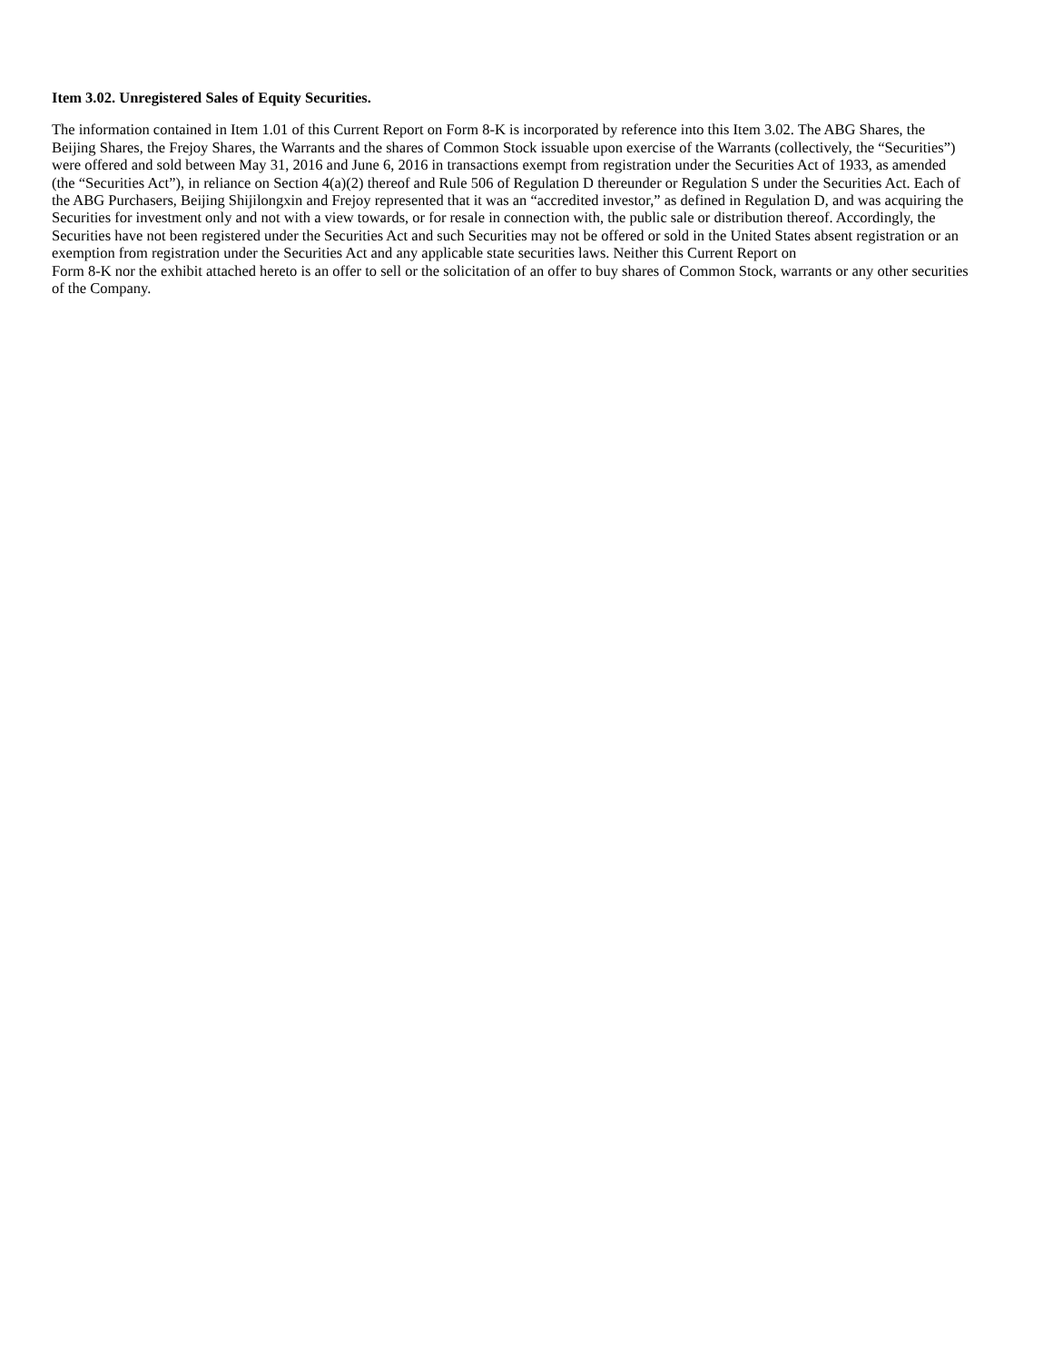Item 3.02. Unregistered Sales of Equity Securities.
The information contained in Item 1.01 of this Current Report on Form 8-K is incorporated by reference into this Item 3.02. The ABG Shares, the Beijing Shares, the Frejoy Shares, the Warrants and the shares of Common Stock issuable upon exercise of the Warrants (collectively, the “Securities”) were offered and sold between May 31, 2016 and June 6, 2016 in transactions exempt from registration under the Securities Act of 1933, as amended (the “Securities Act”), in reliance on Section 4(a)(2) thereof and Rule 506 of Regulation D thereunder or Regulation S under the Securities Act. Each of the ABG Purchasers, Beijing Shijilongxin and Frejoy represented that it was an “accredited investor,” as defined in Regulation D, and was acquiring the Securities for investment only and not with a view towards, or for resale in connection with, the public sale or distribution thereof. Accordingly, the Securities have not been registered under the Securities Act and such Securities may not be offered or sold in the United States absent registration or an exemption from registration under the Securities Act and any applicable state securities laws. Neither this Current Report on
Form 8-K nor the exhibit attached hereto is an offer to sell or the solicitation of an offer to buy shares of Common Stock, warrants or any other securities of the Company.